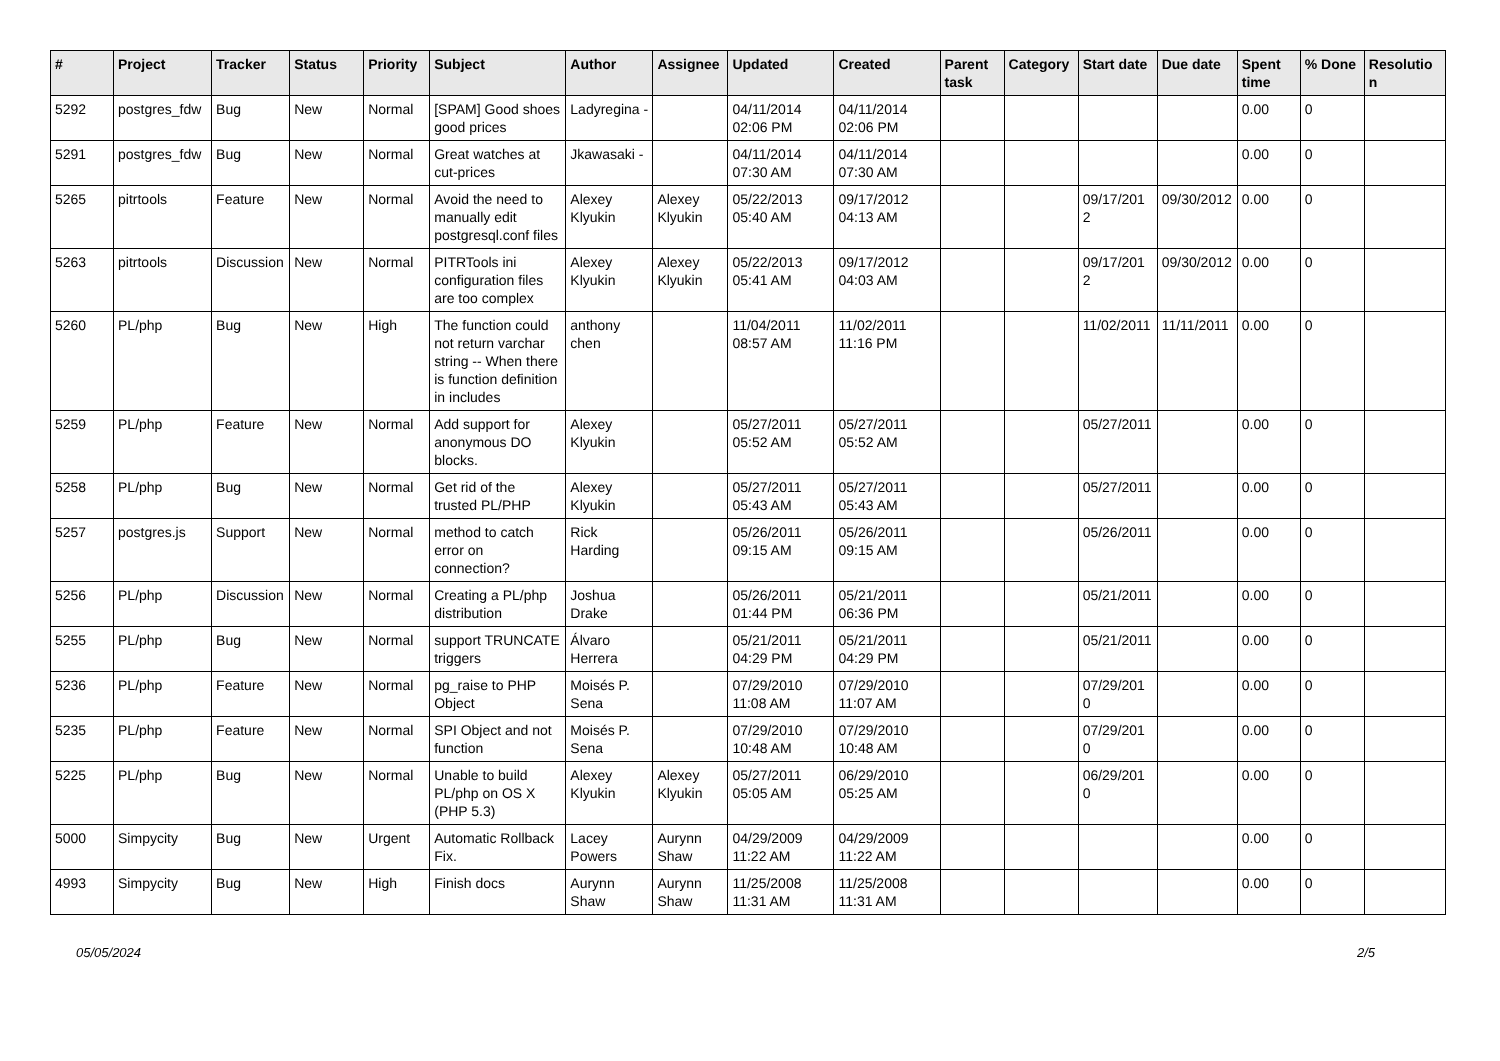| # | Project | Tracker | Status | Priority | Subject | Author | Assignee | Updated | Created | Parent task | Category | Start date | Due date | Spent time | % Done | Resolution |
| --- | --- | --- | --- | --- | --- | --- | --- | --- | --- | --- | --- | --- | --- | --- | --- | --- |
| 5292 | postgres_fdw | Bug | New | Normal | [SPAM] Good shoes good prices | Ladyregina - | | 04/11/2014 02:06 PM | 04/11/2014 02:06 PM | | | | | 0.00 | 0 | |
| 5291 | postgres_fdw | Bug | New | Normal | Great watches at cut-prices | Jkawasaki - | | 04/11/2014 07:30 AM | 04/11/2014 07:30 AM | | | | | 0.00 | 0 | |
| 5265 | pitrtools | Feature | New | Normal | Avoid the need to manually edit postgresql.conf files | Alexey Klyukin | Alexey Klyukin | 05/22/2013 05:40 AM | 09/17/2012 04:13 AM | | | 09/17/2012 | 09/30/2012 | 0.00 | 0 | |
| 5263 | pitrtools | Discussion | New | Normal | PITRTools ini configuration files are too complex | Alexey Klyukin | Alexey Klyukin | 05/22/2013 05:41 AM | 09/17/2012 04:03 AM | | | 09/17/2012 | 09/30/2012 | 0.00 | 0 | |
| 5260 | PL/php | Bug | New | High | The function could not return varchar string -- When there is function definition in includes | anthony chen | | 11/04/2011 08:57 AM | 11/02/2011 11:16 PM | | | 11/02/2011 | 11/11/2011 | 0.00 | 0 | |
| 5259 | PL/php | Feature | New | Normal | Add support for anonymous DO blocks. | Alexey Klyukin | | 05/27/2011 05:52 AM | 05/27/2011 05:52 AM | | | 05/27/2011 | | 0.00 | 0 | |
| 5258 | PL/php | Bug | New | Normal | Get rid of the trusted PL/PHP | Alexey Klyukin | | 05/27/2011 05:43 AM | 05/27/2011 05:43 AM | | | 05/27/2011 | | 0.00 | 0 | |
| 5257 | postgres.js | Support | New | Normal | method to catch error on connection? | Rick Harding | | 05/26/2011 09:15 AM | 05/26/2011 09:15 AM | | | 05/26/2011 | | 0.00 | 0 | |
| 5256 | PL/php | Discussion | New | Normal | Creating a PL/php distribution | Joshua Drake | | 05/26/2011 01:44 PM | 05/21/2011 06:36 PM | | | 05/21/2011 | | 0.00 | 0 | |
| 5255 | PL/php | Bug | New | Normal | support TRUNCATE triggers | Álvaro Herrera | | 05/21/2011 04:29 PM | 05/21/2011 04:29 PM | | | 05/21/2011 | | 0.00 | 0 | |
| 5236 | PL/php | Feature | New | Normal | pg_raise to PHP Object | Moisés P. Sena | | 07/29/2010 11:08 AM | 07/29/2010 11:07 AM | | | 07/29/2010 | | 0.00 | 0 | |
| 5235 | PL/php | Feature | New | Normal | SPI Object and not function | Moisés P. Sena | | 07/29/2010 10:48 AM | 07/29/2010 10:48 AM | | | 07/29/2010 | | 0.00 | 0 | |
| 5225 | PL/php | Bug | New | Normal | Unable to build PL/php on OS X (PHP 5.3) | Alexey Klyukin | Alexey Klyukin | 05/27/2011 05:05 AM | 06/29/2010 05:25 AM | | | 06/29/2010 | | 0.00 | 0 | |
| 5000 | Simpycity | Bug | New | Urgent | Automatic Rollback Fix. | Lacey Powers | Aurynn Shaw | 04/29/2009 11:22 AM | 04/29/2009 11:22 AM | | | | | 0.00 | 0 | |
| 4993 | Simpycity | Bug | New | High | Finish docs | Aurynn Shaw | Aurynn Shaw | 11/25/2008 11:31 AM | 11/25/2008 11:31 AM | | | | | 0.00 | 0 | |
05/05/2024 2/5